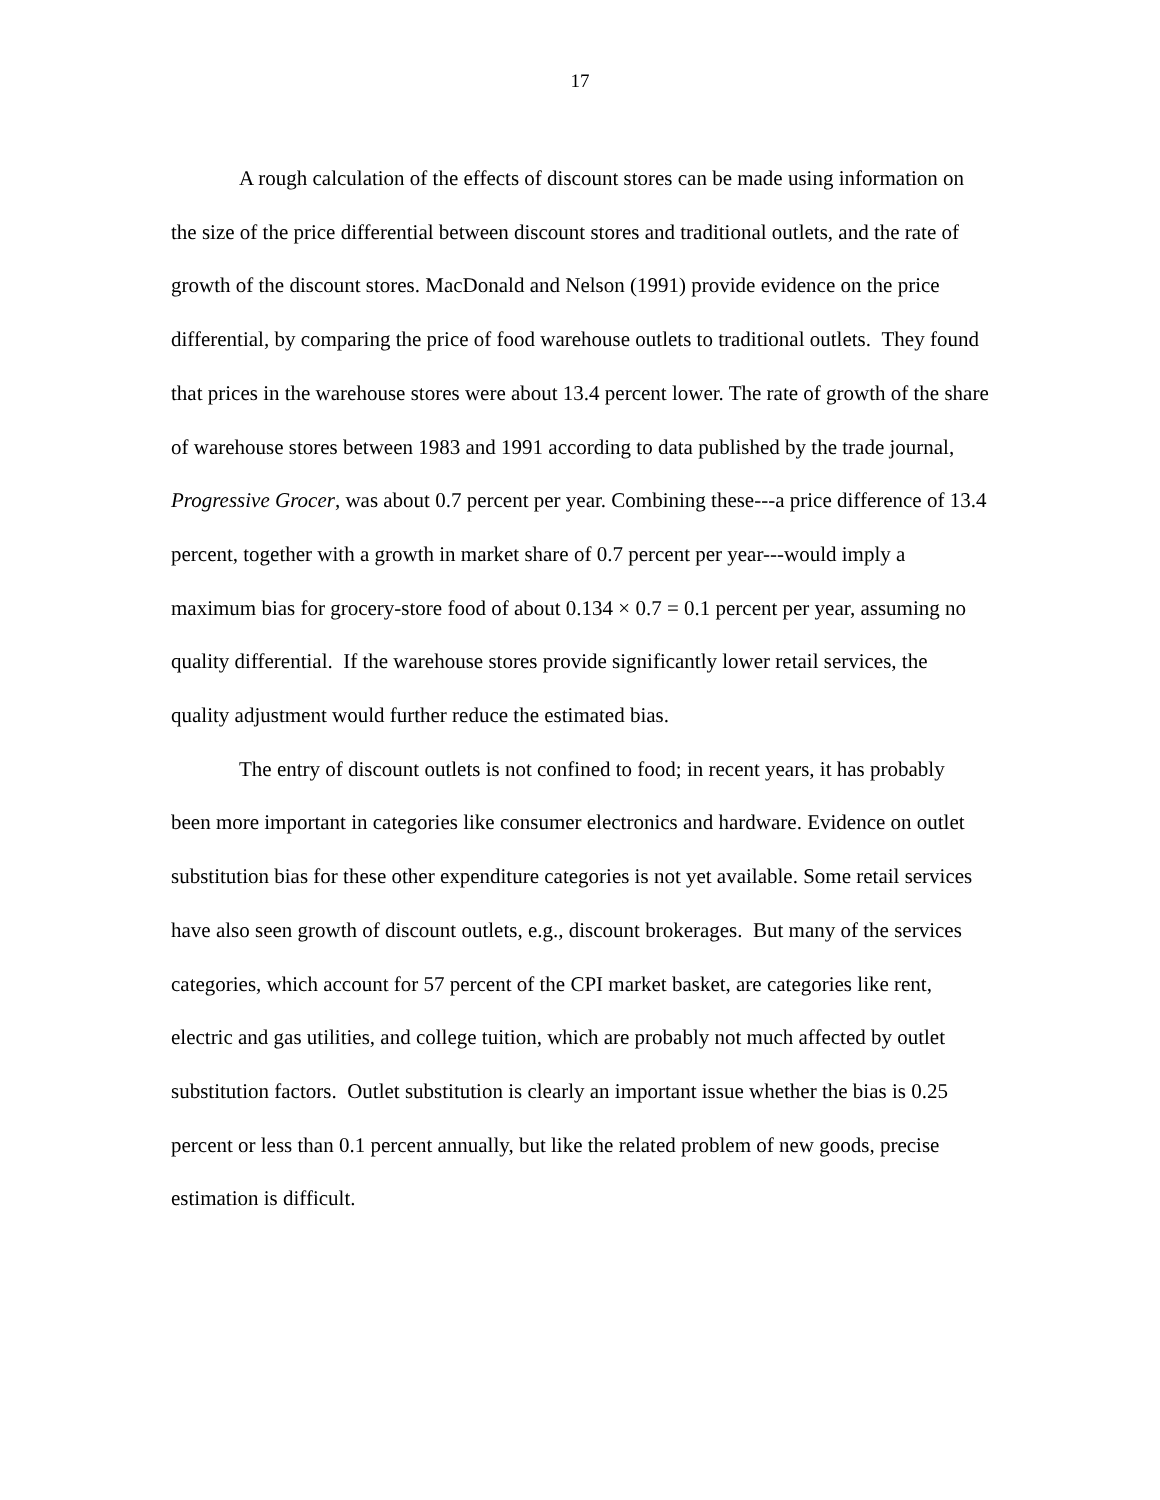17
A rough calculation of the effects of discount stores can be made using information on the size of the price differential between discount stores and traditional outlets, and the rate of growth of the discount stores. MacDonald and Nelson (1991) provide evidence on the price differential, by comparing the price of food warehouse outlets to traditional outlets. They found that prices in the warehouse stores were about 13.4 percent lower. The rate of growth of the share of warehouse stores between 1983 and 1991 according to data published by the trade journal, Progressive Grocer, was about 0.7 percent per year. Combining these---a price difference of 13.4 percent, together with a growth in market share of 0.7 percent per year---would imply a maximum bias for grocery-store food of about 0.134 × 0.7 = 0.1 percent per year, assuming no quality differential. If the warehouse stores provide significantly lower retail services, the quality adjustment would further reduce the estimated bias.
The entry of discount outlets is not confined to food; in recent years, it has probably been more important in categories like consumer electronics and hardware. Evidence on outlet substitution bias for these other expenditure categories is not yet available. Some retail services have also seen growth of discount outlets, e.g., discount brokerages. But many of the services categories, which account for 57 percent of the CPI market basket, are categories like rent, electric and gas utilities, and college tuition, which are probably not much affected by outlet substitution factors. Outlet substitution is clearly an important issue whether the bias is 0.25 percent or less than 0.1 percent annually, but like the related problem of new goods, precise estimation is difficult.